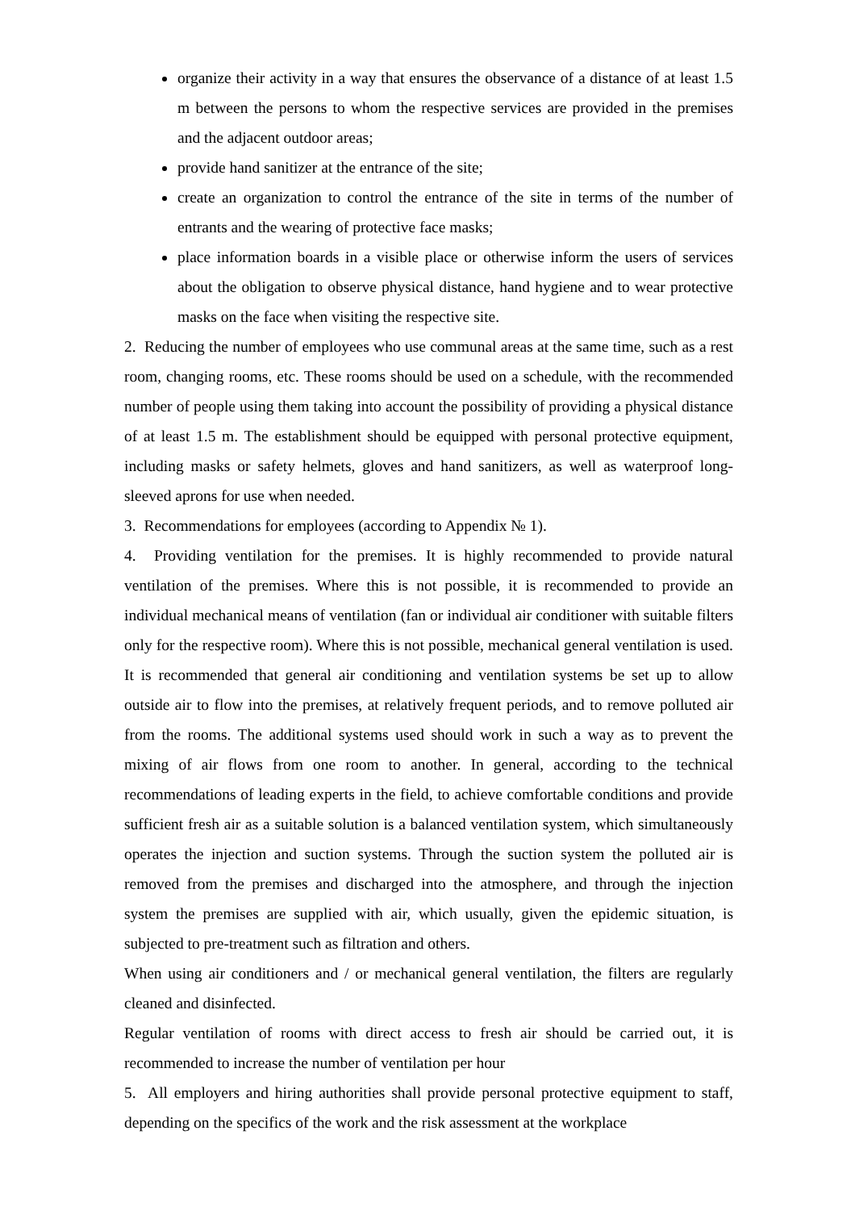organize their activity in a way that ensures the observance of a distance of at least 1.5 m between the persons to whom the respective services are provided in the premises and the adjacent outdoor areas;
provide hand sanitizer at the entrance of the site;
create an organization to control the entrance of the site in terms of the number of entrants and the wearing of protective face masks;
place information boards in a visible place or otherwise inform the users of services about the obligation to observe physical distance, hand hygiene and to wear protective masks on the face when visiting the respective site.
2. Reducing the number of employees who use communal areas at the same time, such as a rest room, changing rooms, etc. These rooms should be used on a schedule, with the recommended number of people using them taking into account the possibility of providing a physical distance of at least 1.5 m. The establishment should be equipped with personal protective equipment, including masks or safety helmets, gloves and hand sanitizers, as well as waterproof long-sleeved aprons for use when needed.
3. Recommendations for employees (according to Appendix № 1).
4. Providing ventilation for the premises. It is highly recommended to provide natural ventilation of the premises. Where this is not possible, it is recommended to provide an individual mechanical means of ventilation (fan or individual air conditioner with suitable filters only for the respective room). Where this is not possible, mechanical general ventilation is used. It is recommended that general air conditioning and ventilation systems be set up to allow outside air to flow into the premises, at relatively frequent periods, and to remove polluted air from the rooms. The additional systems used should work in such a way as to prevent the mixing of air flows from one room to another. In general, according to the technical recommendations of leading experts in the field, to achieve comfortable conditions and provide sufficient fresh air as a suitable solution is a balanced ventilation system, which simultaneously operates the injection and suction systems. Through the suction system the polluted air is removed from the premises and discharged into the atmosphere, and through the injection system the premises are supplied with air, which usually, given the epidemic situation, is subjected to pre-treatment such as filtration and others.
When using air conditioners and / or mechanical general ventilation, the filters are regularly cleaned and disinfected.
Regular ventilation of rooms with direct access to fresh air should be carried out, it is recommended to increase the number of ventilation per hour
5. All employers and hiring authorities shall provide personal protective equipment to staff, depending on the specifics of the work and the risk assessment at the workplace